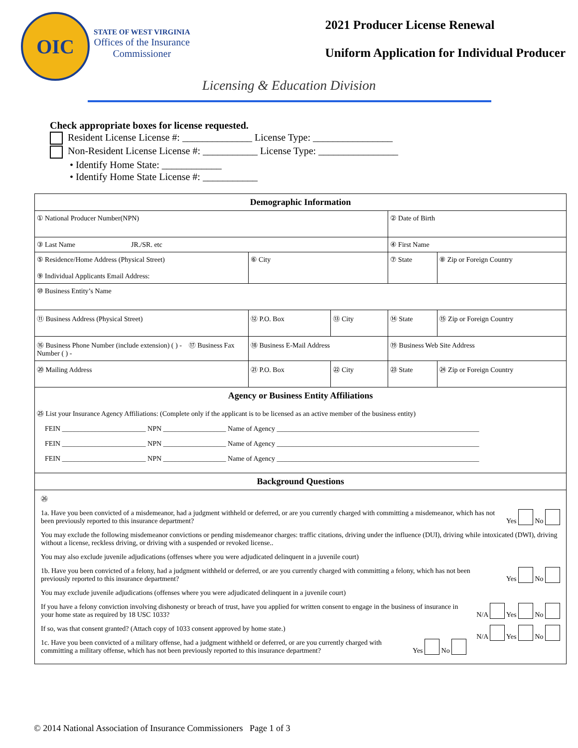OIC
STATE OF WEST VIRGINIA
Offices of the Insurance
Commissioner
2021 Producer License Renewal
Uniform Application for Individual Producer
Licensing & Education Division
Check appropriate boxes for license requested.
Resident License License #: ______________ License Type: ________________
Non-Resident License License #: ___________ License Type: ________________
• Identify Home State: ____________
• Identify Home State License #: ___________
| Demographic Information | | | | |
| ① National Producer Number(NPN) | | | ② Date of Birth | |
| ③ Last Name JR./SR. etc | | | ④ First Name | |
| ⑤ Residence/Home Address (Physical Street) ⑨ Individual Applicants Email Address: | ⑥ City | | ⑦ State | ⑧ Zip or Foreign Country |
| ⑩ Business Entity’s Name | | | | |
| ⑪ Business Address (Physical Street) | ⑫ P.O. Box | ⑬ City | ⑭ State | ⑮ Zip or Foreign Country |
| ⑯ Business Phone Number (include extension) ( ) - ⑰ Business Fax Number ( ) - | ⑱ Business E-Mail Address | | ⑲ Business Web Site Address | |
| ⑳ Mailing Address | ㉑ P.O. Box | ㉒ City | ㉓ State | ㉔ Zip or Foreign Country |
| Agency or Business Entity Affiliations ㉕ List your Insurance Agency Affiliations: (Complete only if the applicant is to be licensed as an active member of the business entity) FEIN ________________________ NPN __________________ Name of Agency __________________________________________________________ FEIN ________________________ NPN __________________ Name of Agency __________________________________________________________ FEIN ________________________ NPN __________________ Name of Agency __________________________________________________________ | | | | |
| Background Questions | | | | |
| ㉖ Yes No 1a. Have you been convicted of a misdemeanor, had a judgment withheld or deferred, or are you currently charged with committing a misdemeanor, which has not been previously reported to this insurance department? You may exclude the following misdemeanor convictions or pending misdemeanor charges: traffic citations, driving under the influence (DUI), driving while intoxicated (DWI), driving without a license, reckless driving, or driving with a suspended or revoked license.. You may also exclude juvenile adjudications (offenses where you were adjudicated delinquent in a juvenile court) Yes No 1b. Have you been convicted of a felony, had a judgment withheld or deferred, or are you currently charged with committing a felony, which has not been previously reported to this insurance department? You may exclude juvenile adjudications (offenses where you were adjudicated delinquent in a juvenile court) N/A Yes No If you have a felony conviction involving dishonesty or breach of trust, have you applied for written consent to engage in the business of insurance in your home state as required by 18 USC 1033? N/A Yes No If so, was that consent granted? (Attach copy of 1033 consent approved by home state.) Yes No 1c. Have you been convicted of a military offense, had a judgment withheld or deferred, or are you currently charged with committing a military offense, which has not been previously reported to this insurance department? | | | | |
© 2014 National Association of Insurance Commissioners Page 1 of 3